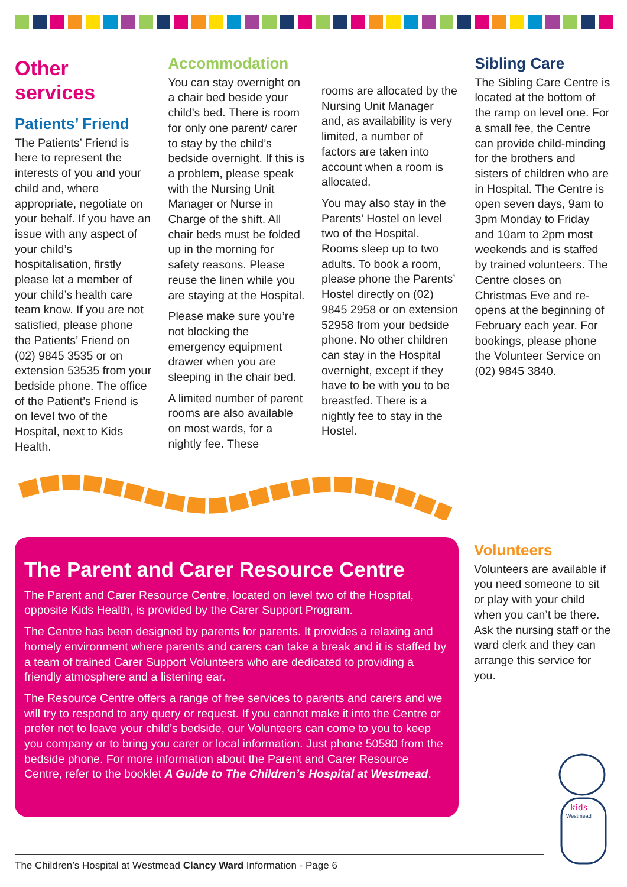Other
services
Patients’ Friend
The Patients’ Friend is here to represent the interests of you and your child and, where appropriate, negotiate on your behalf. If you have an issue with any aspect of your child’s hospitalisation, firstly please let a member of your child’s health care team know. If you are not satisfied, please phone the Patients’ Friend on (02) 9845 3535 or on extension 53535 from your bedside phone. The office of the Patient’s Friend is on level two of the Hospital, next to Kids Health.
Accommodation
You can stay overnight on a chair bed beside your child’s bed. There is room for only one parent/ carer to stay by the child’s bedside overnight. If this is a problem, please speak with the Nursing Unit Manager or Nurse in Charge of the shift. All chair beds must be folded up in the morning for safety reasons. Please reuse the linen while you are staying at the Hospital.
Please make sure you’re not blocking the emergency equipment drawer when you are sleeping in the chair bed.
A limited number of parent rooms are also available on most wards, for a nightly fee. These
rooms are allocated by the Nursing Unit Manager and, as availability is very limited, a number of factors are taken into account when a room is allocated.
You may also stay in the Parents’ Hostel on level two of the Hospital. Rooms sleep up to two adults. To book a room, please phone the Parents’ Hostel directly on (02) 9845 2958 or on extension 52958 from your bedside phone. No other children can stay in the Hospital overnight, except if they have to be with you to be breastfed. There is a nightly fee to stay in the Hostel.
Sibling Care
The Sibling Care Centre is located at the bottom of the ramp on level one. For a small fee, the Centre can provide child-minding for the brothers and sisters of children who are in Hospital. The Centre is open seven days, 9am to 3pm Monday to Friday and 10am to 2pm most weekends and is staffed by trained volunteers. The Centre closes on Christmas Eve and re-opens at the beginning of February each year. For bookings, please phone the Volunteer Service on (02) 9845 3840.
The Parent and Carer Resource Centre
The Parent and Carer Resource Centre, located on level two of the Hospital, opposite Kids Health, is provided by the Carer Support Program.
The Centre has been designed by parents for parents. It provides a relaxing and homely environment where parents and carers can take a break and it is staffed by a team of trained Carer Support Volunteers who are dedicated to providing a friendly atmosphere and a listening ear.
The Resource Centre offers a range of free services to parents and carers and we will try to respond to any query or request. If you cannot make it into the Centre or prefer not to leave your child’s bedside, our Volunteers can come to you to keep you company or to bring you carer or local information. Just phone 50580 from the bedside phone. For more information about the Parent and Carer Resource Centre, refer to the booklet A Guide to The Children’s Hospital at Westmead.
Volunteers
Volunteers are available if you need someone to sit or play with your child when you can’t be there. Ask the nursing staff or the ward clerk and they can arrange this service for you.
kids
Westmead
The Children’s Hospital at Westmead Clancy Ward Information - Page 6